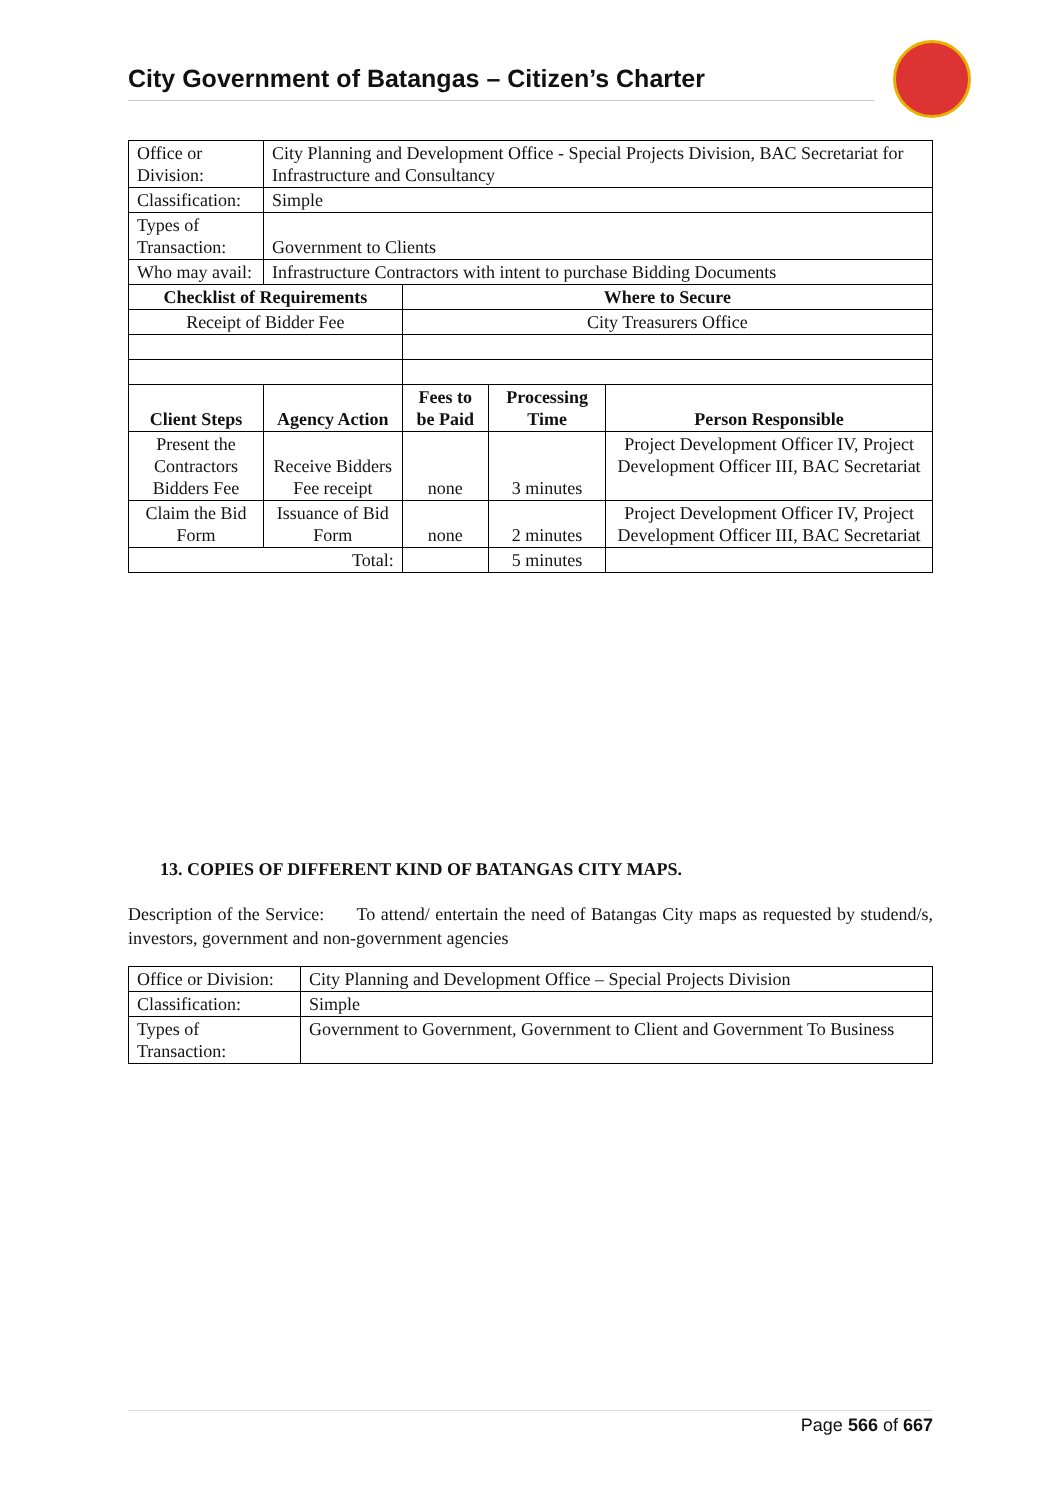City Government of Batangas – Citizen’s Charter
| Office or Division: | City Planning and Development Office - Special Projects Division, BAC Secretariat for Infrastructure and Consultancy | | | |
| Classification: | Simple | | | |
| Types of Transaction: | Government to Clients | | | |
| Who may avail: | Infrastructure Contractors with intent to purchase Bidding Documents | | | |
| Checklist of Requirements | | Where to Secure | | |
| Receipt of Bidder Fee | | City Treasurers Office | | |
| Client Steps | Agency Action | Fees to be Paid | Processing Time | Person Responsible |
| Present the Contractors Bidders Fee | Receive Bidders Fee receipt | none | 3 minutes | Project Development Officer IV, Project Development Officer III, BAC Secretariat |
| Claim the Bid Form | Issuance of Bid Form | none | 2 minutes | Project Development Officer IV, Project Development Officer III, BAC Secretariat |
| Total: | | | 5 minutes | |
13. COPIES OF DIFFERENT KIND OF BATANGAS CITY MAPS.
Description of the Service: To attend/ entertain the need of Batangas City maps as requested by studend/s, investors, government and non-government agencies
| Office or Division: | City Planning and Development Office – Special Projects Division |
| Classification: | Simple |
| Types of Transaction: | Government to Government, Government to Client and Government To Business |
Page 566 of 667